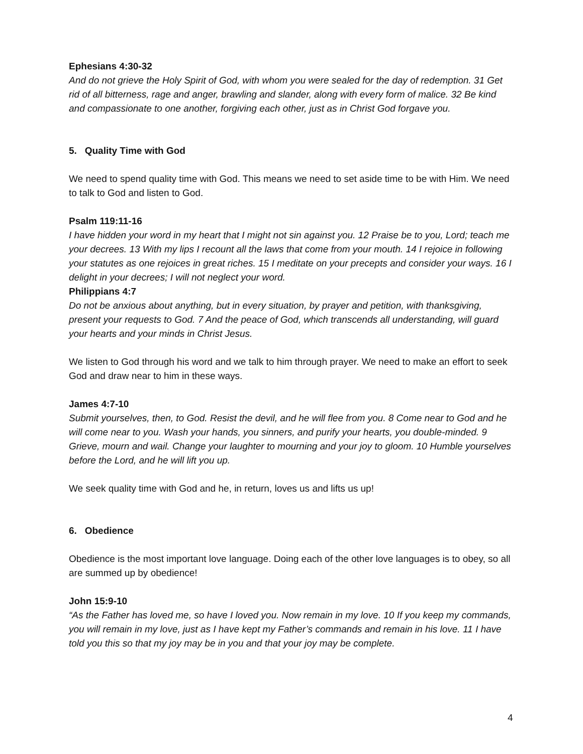Ephesians 4:30-32
And do not grieve the Holy Spirit of God, with whom you were sealed for the day of redemption. 31 Get rid of all bitterness, rage and anger, brawling and slander, along with every form of malice. 32 Be kind and compassionate to one another, forgiving each other, just as in Christ God forgave you.
5. Quality Time with God
We need to spend quality time with God. This means we need to set aside time to be with Him. We need to talk to God and listen to God.
Psalm 119:11-16
I have hidden your word in my heart that I might not sin against you. 12 Praise be to you, Lord; teach me your decrees. 13 With my lips I recount all the laws that come from your mouth. 14 I rejoice in following your statutes as one rejoices in great riches. 15 I meditate on your precepts and consider your ways. 16 I delight in your decrees; I will not neglect your word.
Philippians 4:7
Do not be anxious about anything, but in every situation, by prayer and petition, with thanksgiving, present your requests to God. 7 And the peace of God, which transcends all understanding, will guard your hearts and your minds in Christ Jesus.
We listen to God through his word and we talk to him through prayer. We need to make an effort to seek God and draw near to him in these ways.
James 4:7-10
Submit yourselves, then, to God. Resist the devil, and he will flee from you. 8 Come near to God and he will come near to you. Wash your hands, you sinners, and purify your hearts, you double-minded. 9 Grieve, mourn and wail. Change your laughter to mourning and your joy to gloom. 10 Humble yourselves before the Lord, and he will lift you up.
We seek quality time with God and he, in return, loves us and lifts us up!
6. Obedience
Obedience is the most important love language. Doing each of the other love languages is to obey, so all are summed up by obedience!
John 15:9-10
“As the Father has loved me, so have I loved you. Now remain in my love. 10 If you keep my commands, you will remain in my love, just as I have kept my Father’s commands and remain in his love. 11 I have told you this so that my joy may be in you and that your joy may be complete.
4